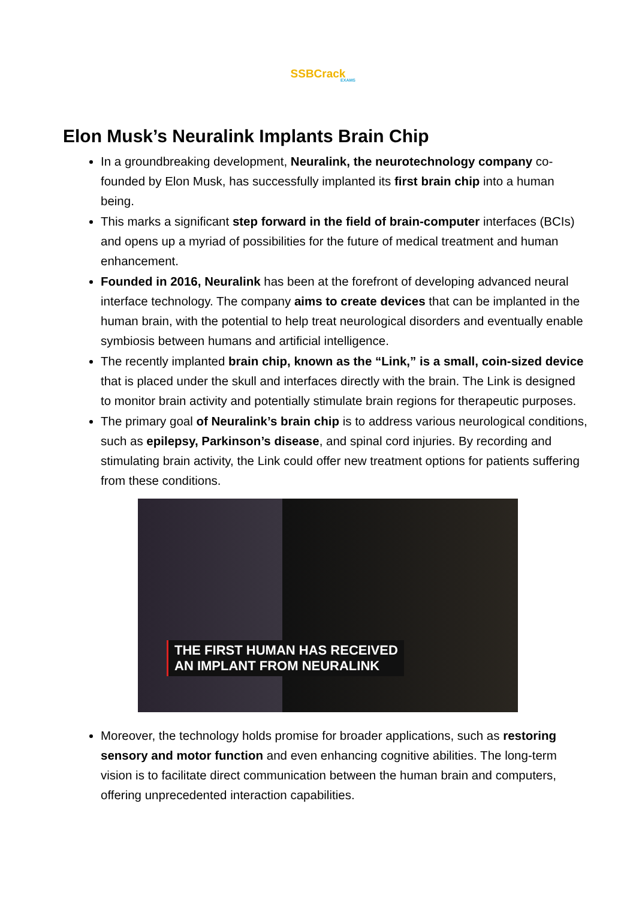SSBCrack
EXAMS
Elon Musk’s Neuralink Implants Brain Chip
In a groundbreaking development, Neuralink, the neurotechnology company co-founded by Elon Musk, has successfully implanted its first brain chip into a human being.
This marks a significant step forward in the field of brain-computer interfaces (BCIs) and opens up a myriad of possibilities for the future of medical treatment and human enhancement.
Founded in 2016, Neuralink has been at the forefront of developing advanced neural interface technology. The company aims to create devices that can be implanted in the human brain, with the potential to help treat neurological disorders and eventually enable symbiosis between humans and artificial intelligence.
The recently implanted brain chip, known as the “Link,” is a small, coin-sized device that is placed under the skull and interfaces directly with the brain. The Link is designed to monitor brain activity and potentially stimulate brain regions for therapeutic purposes.
The primary goal of Neuralink’s brain chip is to address various neurological conditions, such as epilepsy, Parkinson’s disease, and spinal cord injuries. By recording and stimulating brain activity, the Link could offer new treatment options for patients suffering from these conditions.
THE FIRST HUMAN HAS RECEIVED
AN IMPLANT FROM NEURALINK
Moreover, the technology holds promise for broader applications, such as restoring sensory and motor function and even enhancing cognitive abilities. The long-term vision is to facilitate direct communication between the human brain and computers, offering unprecedented interaction capabilities.